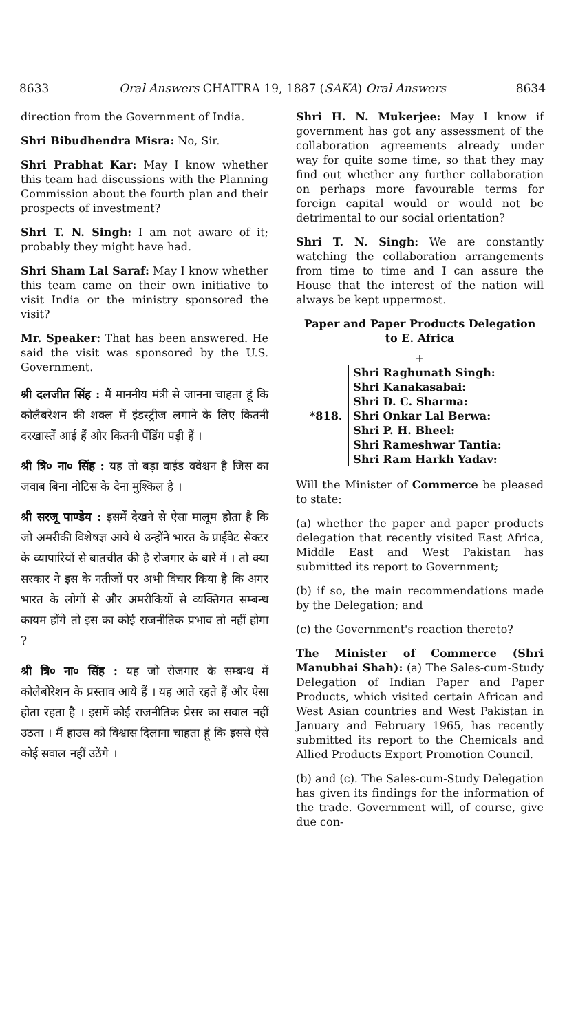8633 Oral Answers CHAITRA 19, 1887 (SAKA) Oral Answers 8634
direction from the Government of India.
Shri Bibudhendra Misra: No, Sir.
Shri Prabhat Kar: May I know whether this team had discussions with the Planning Commission about the fourth plan and their prospects of investment?
Shri T. N. Singh: I am not aware of it; probably they might have had.
Shri Sham Lal Saraf: May I know whether this team came on their own initiative to visit India or the ministry sponsored the visit?
Mr. Speaker: That has been answered. He said the visit was sponsored by the U.S. Government.
श्री दलजीत सिंह : मैं माननीय मंत्री से जानना चाहता हूं कि कोलैबरेशन की शक्ल में इंडस्ट्रीज लगाने के लिए कितनी दरखास्तें आई हैं और कितनी पेंडिंग पड़ी हैं ।
श्री त्रि० ना० सिंह : यह तो बड़ा वाईड क्वेश्चन है जिस का जवाब बिना नोटिस के देना मुश्किल है ।
श्री सरजू पाण्डेय : इसमें देखने से ऐसा मालूम होता है कि जो अमरीकी विशेषज्ञ आये थे उन्होंने भारत के प्राईवेट सेक्टर के व्यापारियों से बातचीत की है रोजगार के बारे में । तो क्या सरकार ने इस के नतीजों पर अभी विचार किया है कि अगर भारत के लोगों से और अमरीकियों से व्यक्तिगत सम्बन्ध कायम होंगे तो इस का कोई राजनीतिक प्रभाव तो नहीं होगा ?
श्री त्रि० ना० सिंह : यह जो रोजगार के सम्बन्ध में कोलैबोरेशन के प्रस्ताव आये हैं । यह आते रहते हैं और ऐसा होता रहता है । इसमें कोई राजनीतिक प्रेसर का सवाल नहीं उठता । मैं हाउस को विश्वास दिलाना चाहता हूं कि इससे ऐसे कोई सवाल नहीं उठेंगे ।
Shri H. N. Mukerjee: May I know if government has got any assessment of the collaboration agreements already under way for quite some time, so that they may find out whether any further collaboration on perhaps more favourable terms for foreign capital would or would not be detrimental to our social orientation?
Shri T. N. Singh: We are constantly watching the collaboration arrangements from time to time and I can assure the House that the interest of the nation will always be kept uppermost.
Paper and Paper Products Delegation
to E. Africa
+
*818.
Shri Raghunath Singh:
Shri Kanakasabai:
Shri D. C. Sharma:
Shri Onkar Lal Berwa:
Shri P. H. Bheel:
Shri Rameshwar Tantia:
Shri Ram Harkh Yadav:
Will the Minister of Commerce be pleased to state:
(a) whether the paper and paper products delegation that recently visited East Africa, Middle East and West Pakistan has submitted its report to Government;
(b) if so, the main recommendations made by the Delegation; and
(c) the Government's reaction thereto?
The Minister of Commerce (Shri Manubhai Shah): (a) The Sales-cum-Study Delegation of Indian Paper and Paper Products, which visited certain African and West Asian countries and West Pakistan in January and February 1965, has recently submitted its report to the Chemicals and Allied Products Export Promotion Council.
(b) and (c). The Sales-cum-Study Delegation has given its findings for the information of the trade. Government will, of course, give due con-